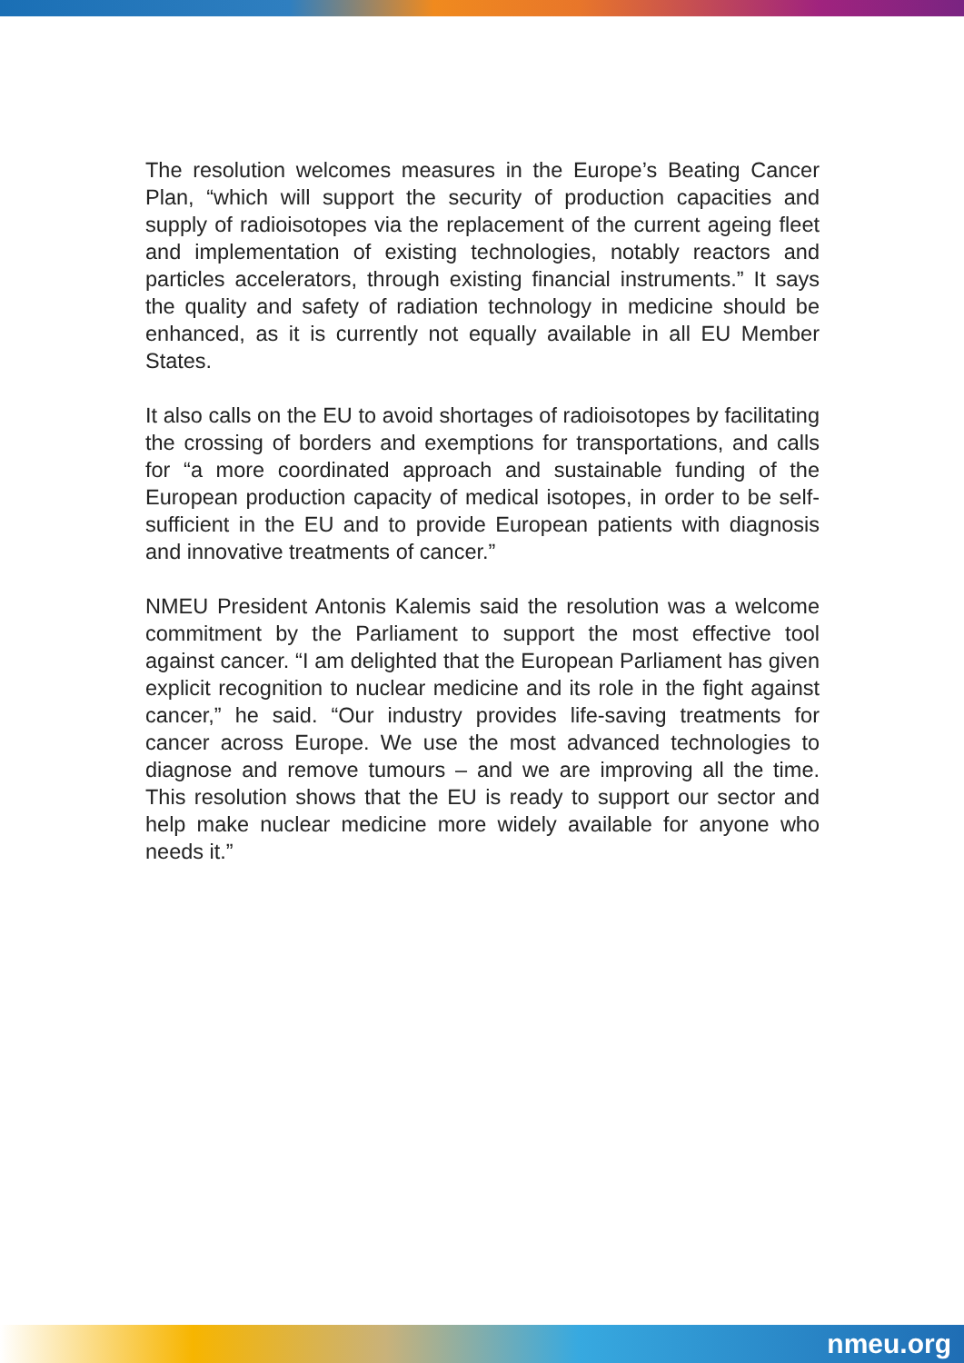The resolution welcomes measures in the Europe’s Beating Cancer Plan, “which will support the security of production capacities and supply of radioisotopes via the replacement of the current ageing fleet and implementation of existing technologies, notably reactors and particles accelerators, through existing financial instruments.” It says the quality and safety of radiation technology in medicine should be enhanced, as it is currently not equally available in all EU Member States.
It also calls on the EU to avoid shortages of radioisotopes by facilitating the crossing of borders and exemptions for transportations, and calls for “a more coordinated approach and sustainable funding of the European production capacity of medical isotopes, in order to be self-sufficient in the EU and to provide European patients with diagnosis and innovative treatments of cancer.”
NMEU President Antonis Kalemis said the resolution was a welcome commitment by the Parliament to support the most effective tool against cancer. “I am delighted that the European Parliament has given explicit recognition to nuclear medicine and its role in the fight against cancer,” he said. “Our industry provides life-saving treatments for cancer across Europe. We use the most advanced technologies to diagnose and remove tumours – and we are improving all the time. This resolution shows that the EU is ready to support our sector and help make nuclear medicine more widely available for anyone who needs it.”
nmeu.org